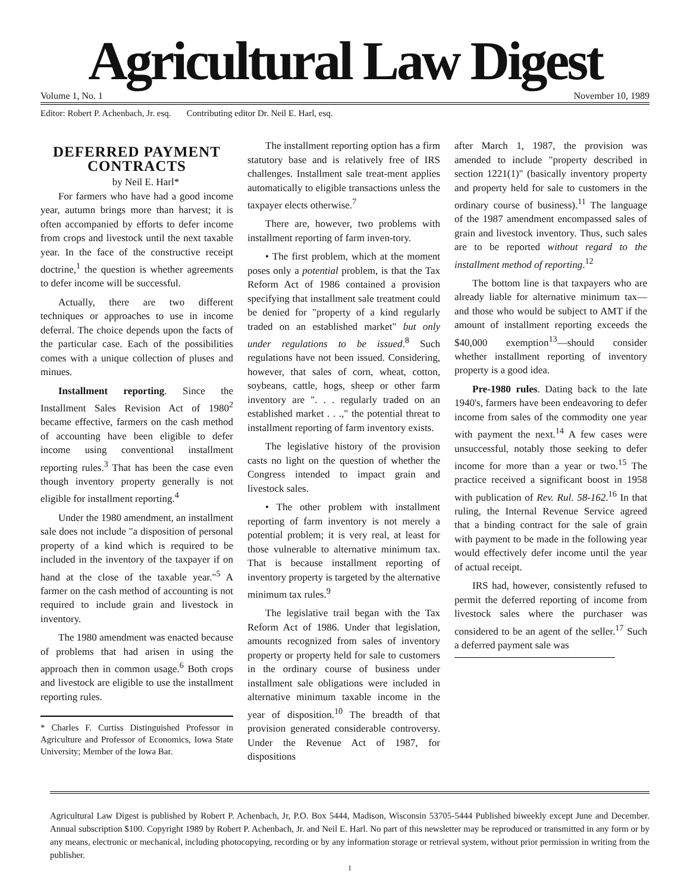Agricultural Law Digest
Volume 1, No. 1 November 10, 1989
Editor: Robert P. Achenbach, Jr. esq. Contributing editor Dr. Neil E. Harl, esq.
DEFERRED PAYMENT CONTRACTS
by Neil E. Harl*
For farmers who have had a good income year, autumn brings more than harvest; it is often accompanied by efforts to defer income from crops and livestock until the next taxable year. In the face of the constructive receipt doctrine,<sup>1</sup> the question is whether agreements to defer income will be successful.
Actually, there are two different techniques or approaches to use in income deferral. The choice depends upon the facts of the particular case. Each of the possibilities comes with a unique collection of pluses and minues.
Installment reporting. Since the Installment Sales Revision Act of 1980<sup>2</sup> became effective, farmers on the cash method of accounting have been eligible to defer income using conventional installment reporting rules.<sup>3</sup> That has been the case even though inventory property generally is not eligible for installment reporting.<sup>4</sup>
Under the 1980 amendment, an installment sale does not include "a disposition of personal property of a kind which is required to be included in the inventory of the taxpayer if on hand at the close of the taxable year."<sup>5</sup> A farmer on the cash method of accounting is not required to include grain and livestock in inventory.
The 1980 amendment was enacted because of problems that had arisen in using the approach then in common usage.<sup>6</sup> Both crops and livestock are eligible to use the installment reporting rules.
* Charles F. Curtiss Distinguished Professor in Agriculture and Professor of Economics, Iowa State University; Member of the Iowa Bar.
The installment reporting option has a firm statutory base and is relatively free of IRS challenges. Installment sale treat-ment applies automatically to eligible transactions unless the taxpayer elects otherwise.<sup>7</sup>
There are, however, two problems with installment reporting of farm inven-tory.
• The first problem, which at the moment poses only a potential problem, is that the Tax Reform Act of 1986 contained a provision specifying that installment sale treatment could be denied for "property of a kind regularly traded on an established market" but only under regulations to be issued.<sup>8</sup> Such regulations have not been issued. Considering, however, that sales of corn, wheat, cotton, soybeans, cattle, hogs, sheep or other farm inventory are ". . . regularly traded on an established market . . .," the potential threat to installment reporting of farm inventory exists.
The legislative history of the provision casts no light on the question of whether the Congress intended to impact grain and livestock sales.
• The other problem with installment reporting of farm inventory is not merely a potential problem; it is very real, at least for those vulnerable to alternative minimum tax. That is because installment reporting of inventory property is targeted by the alternative minimum tax rules.<sup>9</sup>
The legislative trail began with the Tax Reform Act of 1986. Under that legislation, amounts recognized from sales of inventory property or property held for sale to customers in the ordinary course of business under installment sale obligations were included in alternative minimum taxable income in the year of disposition.<sup>10</sup> The breadth of that provision generated considerable controversy. Under the Revenue Act of 1987, for dispositions
after March 1, 1987, the provision was amended to include "property described in section 1221(1)" (basically inventory property and property held for sale to customers in the ordinary course of business).<sup>11</sup> The language of the 1987 amendment encompassed sales of grain and livestock inventory. Thus, such sales are to be reported without regard to the installment method of reporting.<sup>12</sup>
The bottom line is that taxpayers who are already liable for alternative minimum tax—and those who would be subject to AMT if the amount of installment reporting exceeds the $40,000 exemption<sup>13</sup>—should consider whether installment reporting of inventory property is a good idea.
Pre-1980 rules. Dating back to the late 1940's, farmers have been endeavoring to defer income from sales of the commodity one year with payment the next.<sup>14</sup> A few cases were unsuccessful, notably those seeking to defer income for more than a year or two.<sup>15</sup> The practice received a significant boost in 1958 with publication of Rev. Rul. 58-162.<sup>16</sup> In that ruling, the Internal Revenue Service agreed that a binding contract for the sale of grain with payment to be made in the following year would effectively defer income until the year of actual receipt.
IRS had, however, consistently refused to permit the deferred reporting of income from livestock sales where the purchaser was considered to be an agent of the seller.<sup>17</sup> Such a deferred payment sale was
Agricultural Law Digest is published by Robert P. Achenbach, Jr, P.O. Box 5444, Madison, Wisconsin 53705-5444 Published biweekly except June and December. Annual subscription $100. Copyright 1989 by Robert P. Achenbach, Jr. and Neil E. Harl. No part of this newsletter may be reproduced or transmitted in any form or by any means, electronic or mechanical, including photocopying, recording or by any information storage or retrieval system, without prior permission in writing from the publisher.
1